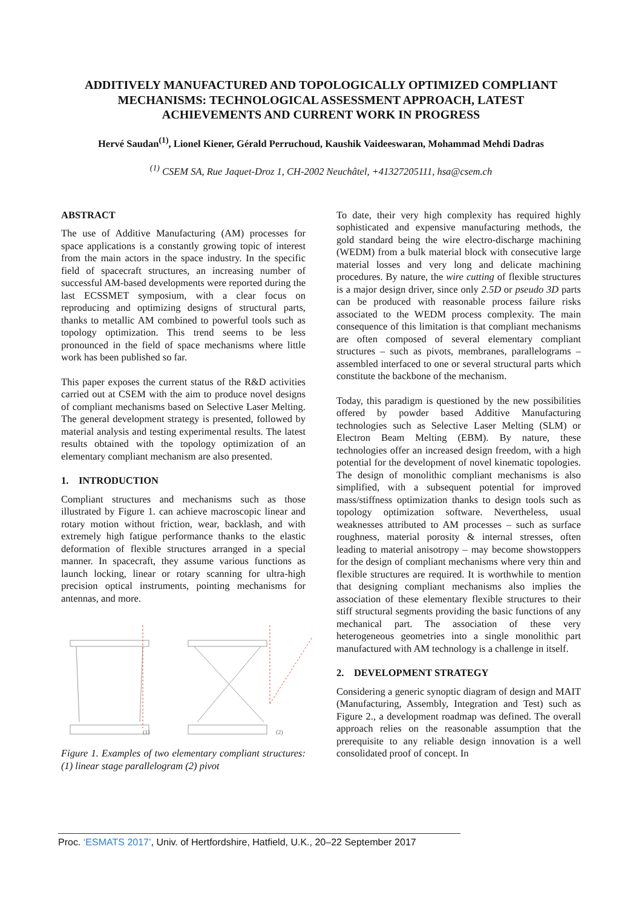ADDITIVELY MANUFACTURED AND TOPOLOGICALLY OPTIMIZED COMPLIANT
MECHANISMS: TECHNOLOGICAL ASSESSMENT APPROACH, LATEST
ACHIEVEMENTS AND CURRENT WORK IN PROGRESS
Hervé Saudan<sup>(1)</sup>, Lionel Kiener, Gérald Perruchoud, Kaushik Vaideeswaran, Mohammad Mehdi Dadras
<sup>(1)</sup> CSEM SA, Rue Jaquet-Droz 1, CH-2002 Neuchâtel, +41327205111, hsa@csem.ch
ABSTRACT
The use of Additive Manufacturing (AM) processes for space applications is a constantly growing topic of interest from the main actors in the space industry. In the specific field of spacecraft structures, an increasing number of successful AM-based developments were reported during the last ECSSMET symposium, with a clear focus on reproducing and optimizing designs of structural parts, thanks to metallic AM combined to powerful tools such as topology optimization. This trend seems to be less pronounced in the field of space mechanisms where little work has been published so far.
This paper exposes the current status of the R&D activities carried out at CSEM with the aim to produce novel designs of compliant mechanisms based on Selective Laser Melting. The general development strategy is presented, followed by material analysis and testing experimental results. The latest results obtained with the topology optimization of an elementary compliant mechanism are also presented.
1. INTRODUCTION
Compliant structures and mechanisms such as those illustrated by Figure 1. can achieve macroscopic linear and rotary motion without friction, wear, backlash, and with extremely high fatigue performance thanks to the elastic deformation of flexible structures arranged in a special manner. In spacecraft, they assume various functions as launch locking, linear or rotary scanning for ultra-high precision optical instruments, pointing mechanisms for antennas, and more.
(1)
(2)
Figure 1. Examples of two elementary compliant structures: (1) linear stage parallelogram (2) pivot
To date, their very high complexity has required highly sophisticated and expensive manufacturing methods, the gold standard being the wire electro-discharge machining (WEDM) from a bulk material block with consecutive large material losses and very long and delicate machining procedures. By nature, the wire cutting of flexible structures is a major design driver, since only 2.5D or pseudo 3D parts can be produced with reasonable process failure risks associated to the WEDM process complexity. The main consequence of this limitation is that compliant mechanisms are often composed of several elementary compliant structures – such as pivots, membranes, parallelograms – assembled interfaced to one or several structural parts which constitute the backbone of the mechanism.
Today, this paradigm is questioned by the new possibilities offered by powder based Additive Manufacturing technologies such as Selective Laser Melting (SLM) or Electron Beam Melting (EBM). By nature, these technologies offer an increased design freedom, with a high potential for the development of novel kinematic topologies. The design of monolithic compliant mechanisms is also simplified, with a subsequent potential for improved mass/stiffness optimization thanks to design tools such as topology optimization software. Nevertheless, usual weaknesses attributed to AM processes – such as surface roughness, material porosity & internal stresses, often leading to material anisotropy – may become showstoppers for the design of compliant mechanisms where very thin and flexible structures are required. It is worthwhile to mention that designing compliant mechanisms also implies the association of these elementary flexible structures to their stiff structural segments providing the basic functions of any mechanical part. The association of these very heterogeneous geometries into a single monolithic part manufactured with AM technology is a challenge in itself.
2. DEVELOPMENT STRATEGY
Considering a generic synoptic diagram of design and MAIT (Manufacturing, Assembly, Integration and Test) such as Figure 2., a development roadmap was defined. The overall approach relies on the reasonable assumption that the prerequisite to any reliable design innovation is a well consolidated proof of concept. In
Proc. ‘ESMATS 2017’, Univ. of Hertfordshire, Hatfield, U.K., 20–22 September 2017